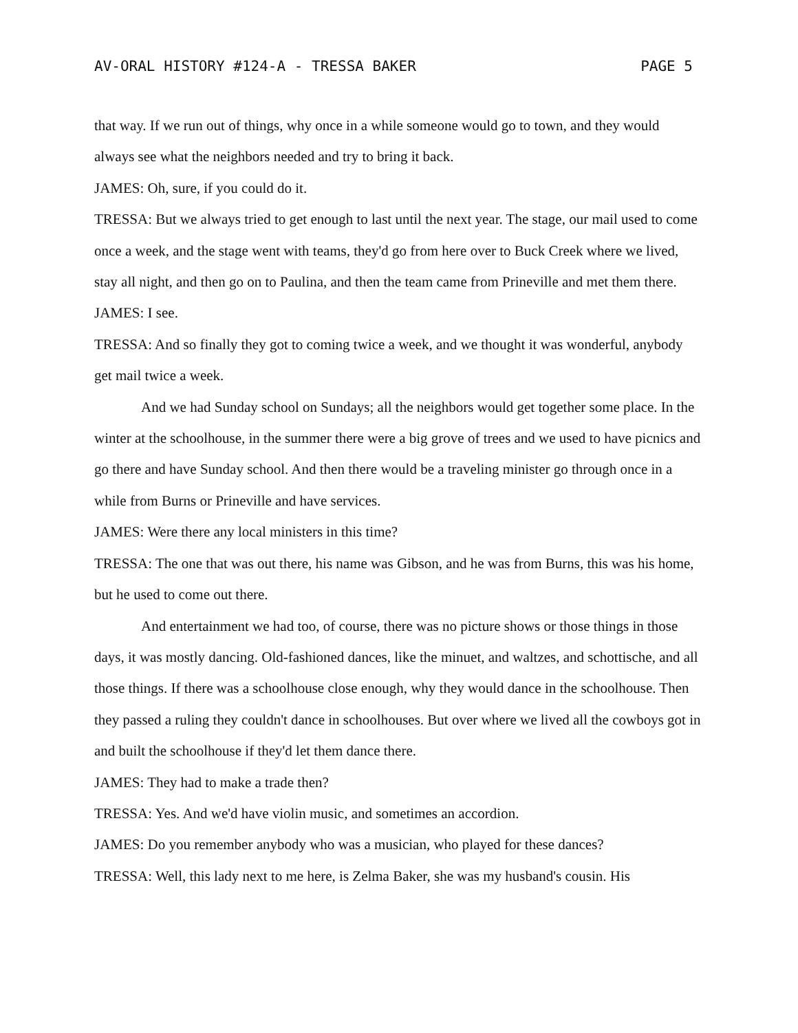AV-ORAL HISTORY #124-A - TRESSA BAKER PAGE 5
that way. If we run out of things, why once in a while someone would go to town, and they would always see what the neighbors needed and try to bring it back.
JAMES: Oh, sure, if you could do it.
TRESSA: But we always tried to get enough to last until the next year. The stage, our mail used to come once a week, and the stage went with teams, they'd go from here over to Buck Creek where we lived, stay all night, and then go on to Paulina, and then the team came from Prineville and met them there.
JAMES: I see.
TRESSA: And so finally they got to coming twice a week, and we thought it was wonderful, anybody get mail twice a week.
And we had Sunday school on Sundays; all the neighbors would get together some place. In the winter at the schoolhouse, in the summer there were a big grove of trees and we used to have picnics and go there and have Sunday school. And then there would be a traveling minister go through once in a while from Burns or Prineville and have services.
JAMES: Were there any local ministers in this time?
TRESSA: The one that was out there, his name was Gibson, and he was from Burns, this was his home, but he used to come out there.
And entertainment we had too, of course, there was no picture shows or those things in those days, it was mostly dancing. Old-fashioned dances, like the minuet, and waltzes, and schottische, and all those things. If there was a schoolhouse close enough, why they would dance in the schoolhouse. Then they passed a ruling they couldn't dance in schoolhouses. But over where we lived all the cowboys got in and built the schoolhouse if they'd let them dance there.
JAMES: They had to make a trade then?
TRESSA: Yes. And we'd have violin music, and sometimes an accordion.
JAMES: Do you remember anybody who was a musician, who played for these dances?
TRESSA: Well, this lady next to me here, is Zelma Baker, she was my husband's cousin. His